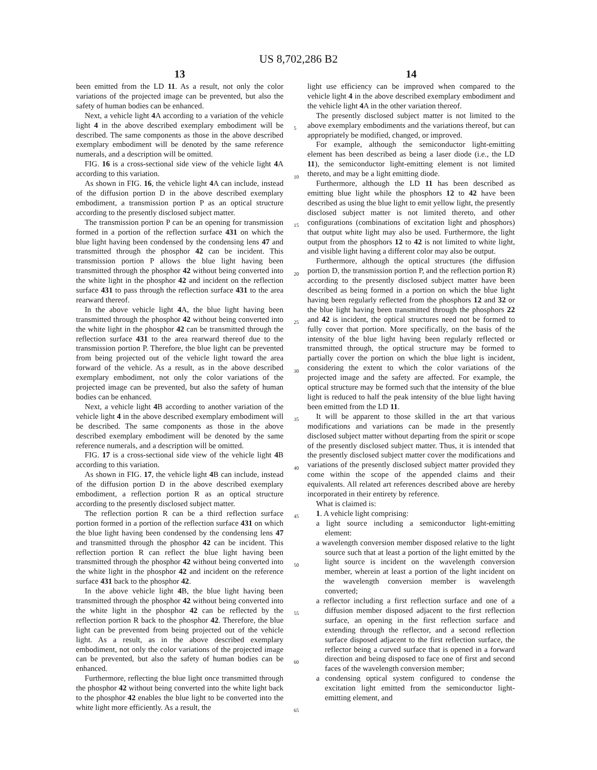US 8,702,286 B2
13 14
been emitted from the LD 11. As a result, not only the color variations of the projected image can be prevented, but also the safety of human bodies can be enhanced.
Next, a vehicle light 4 A according to a variation of the vehicle light 4 in the above described exemplary embodiment will be described. The same components as those in the above described exemplary embodiment will be denoted by the same reference numerals, and a description will be omitted.
FIG. 16 is a cross-sectional side view of the vehicle light 4 A according to this variation.
As shown in FIG. 16, the vehicle light 4 A can include, instead of the diffusion portion D in the above described exemplary embodiment, a transmission portion P as an optical structure according to the presently disclosed subject matter.
The transmission portion P can be an opening for transmission formed in a portion of the reflection surface 431 on which the blue light having been condensed by the condensing lens 47 and transmitted through the phosphor 42 can be incident. This transmission portion P allows the blue light having been transmitted through the phosphor 42 without being converted into the white light in the phosphor 42 and incident on the reflection surface 431 to pass through the reflection surface 431 to the area rearward thereof.
In the above vehicle light 4 A, the blue light having been transmitted through the phosphor 42 without being converted into the white light in the phosphor 42 can be transmitted through the reflection surface 431 to the area rearward thereof due to the transmission portion P. Therefore, the blue light can be prevented from being projected out of the vehicle light toward the area forward of the vehicle. As a result, as in the above described exemplary embodiment, not only the color variations of the projected image can be prevented, but also the safety of human bodies can be enhanced.
Next, a vehicle light 4 B according to another variation of the vehicle light 4 in the above described exemplary embodiment will be described. The same components as those in the above described exemplary embodiment will be denoted by the same reference numerals, and a description will be omitted.
FIG. 17 is a cross-sectional side view of the vehicle light 4 B according to this variation.
As shown in FIG. 17, the vehicle light 4 B can include, instead of the diffusion portion D in the above described exemplary embodiment, a reflection portion R as an optical structure according to the presently disclosed subject matter.
The reflection portion R can be a third reflection surface portion formed in a portion of the reflection surface 431 on which the blue light having been condensed by the condensing lens 47 and transmitted through the phosphor 42 can be incident. This reflection portion R can reflect the blue light having been transmitted through the phosphor 42 without being converted into the white light in the phosphor 42 and incident on the reference surface 431 back to the phosphor 42.
In the above vehicle light 4 B, the blue light having been transmitted through the phosphor 42 without being converted into the white light in the phosphor 42 can be reflected by the reflection portion R back to the phosphor 42. Therefore, the blue light can be prevented from being projected out of the vehicle light. As a result, as in the above described exemplary embodiment, not only the color variations of the projected image can be prevented, but also the safety of human bodies can be enhanced.
Furthermore, reflecting the blue light once transmitted through the phosphor 42 without being converted into the white light back to the phosphor 42 enables the blue light to be converted into the white light more efficiently. As a result, the
5
10
15
20
25
30
35
40
45
50
55
60
65
light use efficiency can be improved when compared to the vehicle light 4 in the above described exemplary embodiment and the vehicle light 4 A in the other variation thereof.
The presently disclosed subject matter is not limited to the above exemplary embodiments and the variations thereof, but can appropriately be modified, changed, or improved.
For example, although the semiconductor light-emitting element has been described as being a laser diode (i.e., the LD 11), the semiconductor light-emitting element is not limited thereto, and may be a light emitting diode.
Furthermore, although the LD 11 has been described as emitting blue light while the phosphors 12 to 42 have been described as using the blue light to emit yellow light, the presently disclosed subject matter is not limited thereto, and other configurations (combinations of excitation light and phosphors) that output white light may also be used. Furthermore, the light output from the phosphors 12 to 42 is not limited to white light, and visible light having a different color may also be output.
Furthermore, although the optical structures (the diffusion portion D, the transmission portion P, and the reflection portion R) according to the presently disclosed subject matter have been described as being formed in a portion on which the blue light having been regularly reflected from the phosphors 12 and 32 or the blue light having been transmitted through the phosphors 22 and 42 is incident, the optical structures need not be formed to fully cover that portion. More specifically, on the basis of the intensity of the blue light having been regularly reflected or transmitted through, the optical structure may be formed to partially cover the portion on which the blue light is incident, considering the extent to which the color variations of the projected image and the safety are affected. For example, the optical structure may be formed such that the intensity of the blue light is reduced to half the peak intensity of the blue light having been emitted from the LD 11.
It will be apparent to those skilled in the art that various modifications and variations can be made in the presently disclosed subject matter without departing from the spirit or scope of the presently disclosed subject matter. Thus, it is intended that the presently disclosed subject matter cover the modifications and variations of the presently disclosed subject matter provided they come within the scope of the appended claims and their equivalents. All related art references described above are hereby incorporated in their entirety by reference.
What is claimed is:
1. A vehicle light comprising:
a light source including a semiconductor light-emitting element:
a wavelength conversion member disposed relative to the light source such that at least a portion of the light emitted by the light source is incident on the wavelength conversion member, wherein at least a portion of the light incident on the wavelength conversion member is wavelength converted;
a reflector including a first reflection surface and one of a diffusion member disposed adjacent to the first reflection surface, an opening in the first reflection surface and extending through the reflector, and a second reflection surface disposed adjacent to the first reflection surface, the reflector being a curved surface that is opened in a forward direction and being disposed to face one of first and second faces of the wavelength conversion member;
a condensing optical system configured to condense the excitation light emitted from the semiconductor light-emitting element, and